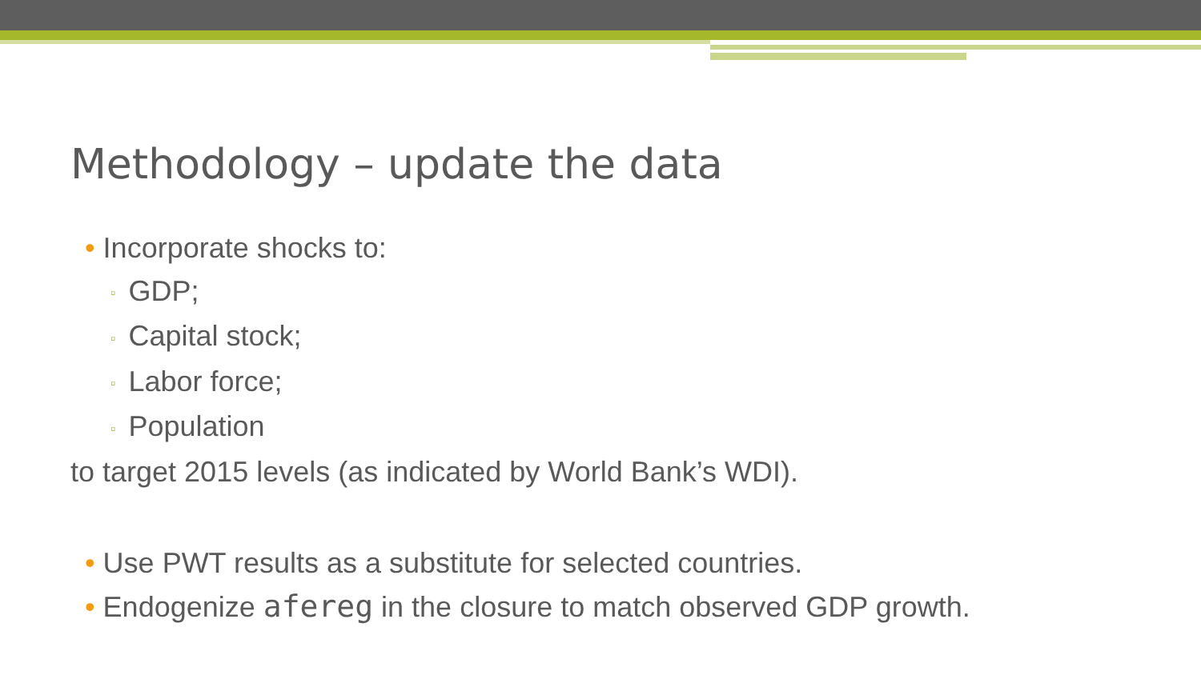Methodology – update the data
• Incorporate shocks to:
▫ GDP;
▫ Capital stock;
▫ Labor force;
▫ Population
to target 2015 levels (as indicated by World Bank’s WDI).
• Use PWT results as a substitute for selected countries.
• Endogenize afereg in the closure to match observed GDP growth.